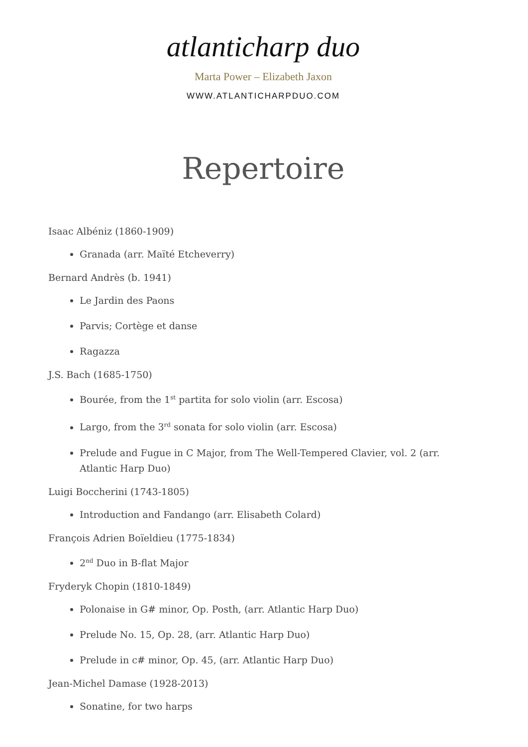atlanticharp duo
Marta Power – Elizabeth Jaxon
WWW.ATLANTICHARPDUO.COM
Repertoire
Isaac Albéniz (1860-1909)
Granada (arr. Maïté Etcheverry)
Bernard Andrès (b. 1941)
Le Jardin des Paons
Parvis; Cortège et danse
Ragazza
J.S. Bach (1685-1750)
Bourée, from the 1<sup>st</sup> partita for solo violin (arr. Escosa)
Largo, from the 3<sup>rd</sup> sonata for solo violin (arr. Escosa)
Prelude and Fugue in C Major, from The Well-Tempered Clavier, vol. 2 (arr. Atlantic Harp Duo)
Luigi Boccherini (1743-1805)
Introduction and Fandango (arr. Elisabeth Colard)
François Adrien Boïeldieu (1775-1834)
2<sup>nd</sup> Duo in B-flat Major
Fryderyk Chopin (1810-1849)
Polonaise in G# minor, Op. Posth, (arr. Atlantic Harp Duo)
Prelude No. 15, Op. 28, (arr. Atlantic Harp Duo)
Prelude in c# minor, Op. 45, (arr. Atlantic Harp Duo)
Jean-Michel Damase (1928-2013)
Sonatine, for two harps